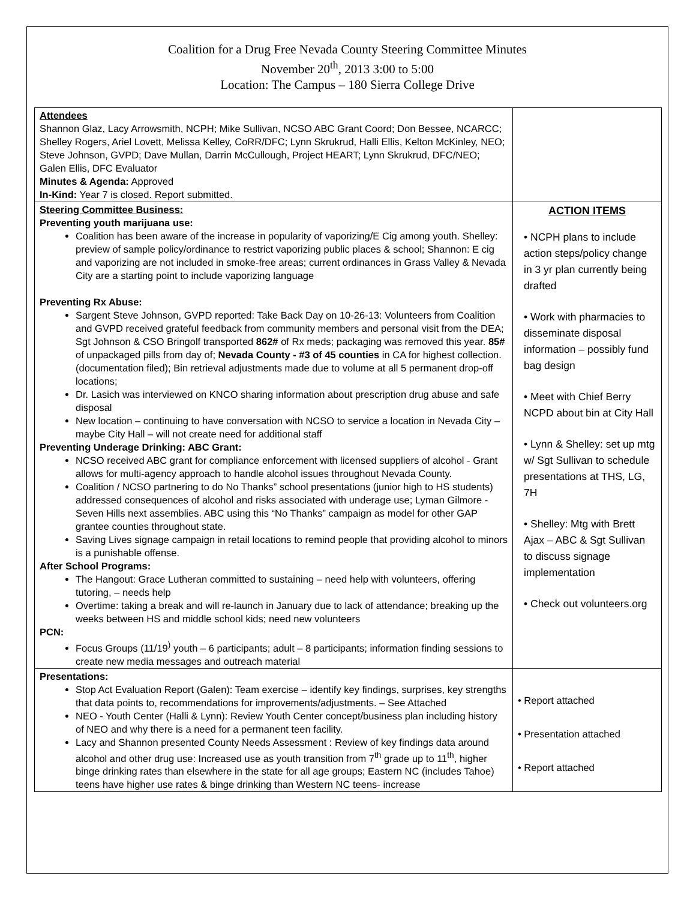Coalition for a Drug Free Nevada County Steering Committee Minutes
November 20<sup>th</sup>, 2013 3:00 to 5:00
Location: The Campus – 180 Sierra College Drive
| Attendees Shannon Glaz, Lacy Arrowsmith, NCPH; Mike Sullivan, NCSO ABC Grant Coord; Don Bessee, NCARCC; Shelley Rogers, Ariel Lovett, Melissa Kelley, CoRR/DFC; Lynn Skrukrud, Halli Ellis, Kelton McKinley, NEO; Steve Johnson, GVPD; Dave Mullan, Darrin McCullough, Project HEART; Lynn Skrukrud, DFC/NEO; Galen Ellis, DFC Evaluator Minutes & Agenda: Approved In-Kind: Year 7 is closed. Report submitted. | |
| Steering Committee Business: Preventing youth marijuana use: Coalition has been aware of the increase in popularity of vaporizing/E Cig among youth. Shelley: preview of sample policy/ordinance to restrict vaporizing public places & school; Shannon: E cig and vaporizing are not included in smoke-free areas; current ordinances in Grass Valley & Nevada City are a starting point to include vaporizing language Preventing Rx Abuse: Sargent Steve Johnson, GVPD reported: Take Back Day on 10-26-13: Volunteers from Coalition and GVPD received grateful feedback from community members and personal visit from the DEA; Sgt Johnson & CSO Bringolf transported 862# of Rx meds; packaging was removed this year. 85# of unpackaged pills from day of; Nevada County - #3 of 45 counties in CA for highest collection. (documentation filed); Bin retrieval adjustments made due to volume at all 5 permanent drop-off locations; Dr. Lasich was interviewed on KNCO sharing information about prescription drug abuse and safe disposal New location – continuing to have conversation with NCSO to service a location in Nevada City – maybe City Hall – will not create need for additional staff Preventing Underage Drinking: ABC Grant: NCSO received ABC grant for compliance enforcement with licensed suppliers of alcohol - Grant allows for multi-agency approach to handle alcohol issues throughout Nevada County. Coalition / NCSO partnering to do No Thanks” school presentations (junior high to HS students) addressed consequences of alcohol and risks associated with underage use; Lyman Gilmore - Seven Hills next assemblies. ABC using this “No Thanks” campaign as model for other GAP grantee counties throughout state. Saving Lives signage campaign in retail locations to remind people that providing alcohol to minors is a punishable offense. After School Programs: The Hangout: Grace Lutheran committed to sustaining – need help with volunteers, offering tutoring, – needs help Overtime: taking a break and will re-launch in January due to lack of attendance; breaking up the weeks between HS and middle school kids; need new volunteers PCN: Focus Groups (11/19<sup>)</sup> youth – 6 participants; adult – 8 participants; information finding sessions to create new media messages and outreach material | ACTION ITEMS • NCPH plans to include action steps/policy change in 3 yr plan currently being drafted • Work with pharmacies to disseminate disposal information – possibly fund bag design • Meet with Chief Berry NCPD about bin at City Hall • Lynn & Shelley: set up mtg w/ Sgt Sullivan to schedule presentations at THS, LG, 7H • Shelley: Mtg with Brett Ajax – ABC & Sgt Sullivan to discuss signage implementation • Check out volunteers.org |
| Presentations: Stop Act Evaluation Report (Galen): Team exercise – identify key findings, surprises, key strengths that data points to, recommendations for improvements/adjustments. – See Attached NEO - Youth Center (Halli & Lynn): Review Youth Center concept/business plan including history of NEO and why there is a need for a permanent teen facility. Lacy and Shannon presented County Needs Assessment : Review of key findings data around alcohol and other drug use: Increased use as youth transition from 7<sup>th</sup> grade up to 11<sup>th</sup>, higher binge drinking rates than elsewhere in the state for all age groups; Eastern NC (includes Tahoe) teens have higher use rates & binge drinking than Western NC teens- increase | • Report attached • Presentation attached • Report attached |